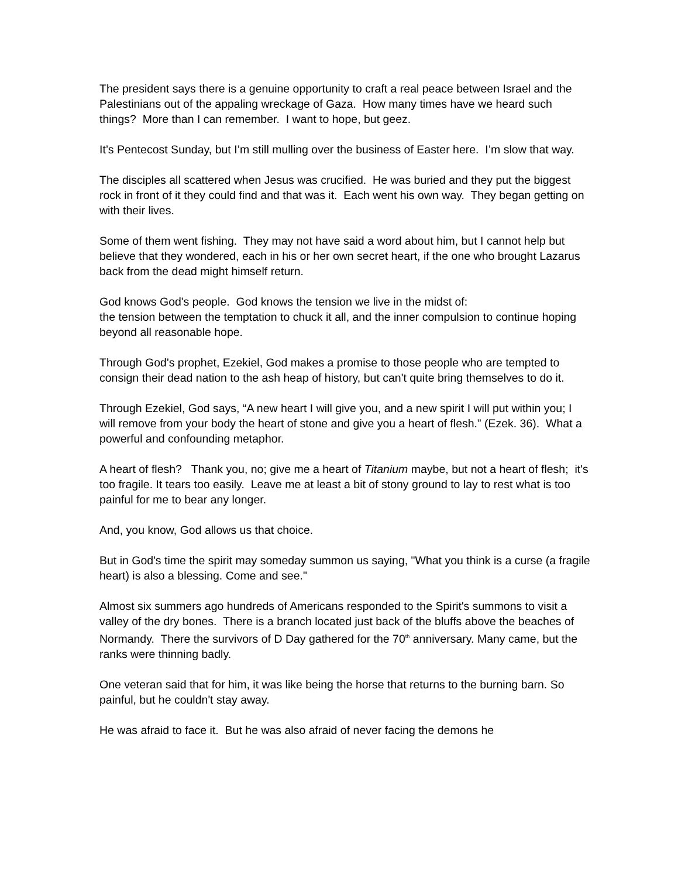The president says there is a genuine opportunity to craft a real peace between Israel and the Palestinians out of the appaling wreckage of Gaza. How many times have we heard such things? More than I can remember. I want to hope, but geez.
It’s Pentecost Sunday, but I’m still mulling over the business of Easter here. I’m slow that way.
The disciples all scattered when Jesus was crucified. He was buried and they put the biggest rock in front of it they could find and that was it. Each went his own way. They began getting on with their lives.
Some of them went fishing. They may not have said a word about him, but I cannot help but believe that they wondered, each in his or her own secret heart, if the one who brought Lazarus back from the dead might himself return.
God knows God's people. God knows the tension we live in the midst of:
the tension between the temptation to chuck it all, and the inner compulsion to continue hoping beyond all reasonable hope.
Through God's prophet, Ezekiel, God makes a promise to those people who are tempted to consign their dead nation to the ash heap of history, but can't quite bring themselves to do it.
Through Ezekiel, God says, “A new heart I will give you, and a new spirit I will put within you; I will remove from your body the heart of stone and give you a heart of flesh.” (Ezek. 36). What a powerful and confounding metaphor.
A heart of flesh? Thank you, no; give me a heart of Titanium maybe, but not a heart of flesh; it's too fragile. It tears too easily. Leave me at least a bit of stony ground to lay to rest what is too painful for me to bear any longer.
And, you know, God allows us that choice.
But in God's time the spirit may someday summon us saying, "What you think is a curse (a fragile heart) is also a blessing. Come and see."
Almost six summers ago hundreds of Americans responded to the Spirit's summons to visit a valley of the dry bones. There is a branch located just back of the bluffs above the beaches of Normandy. There the survivors of D Day gathered for the 70<sup>th</sup> anniversary. Many came, but the ranks were thinning badly.
One veteran said that for him, it was like being the horse that returns to the burning barn. So painful, but he couldn't stay away.
He was afraid to face it. But he was also afraid of never facing the demons he